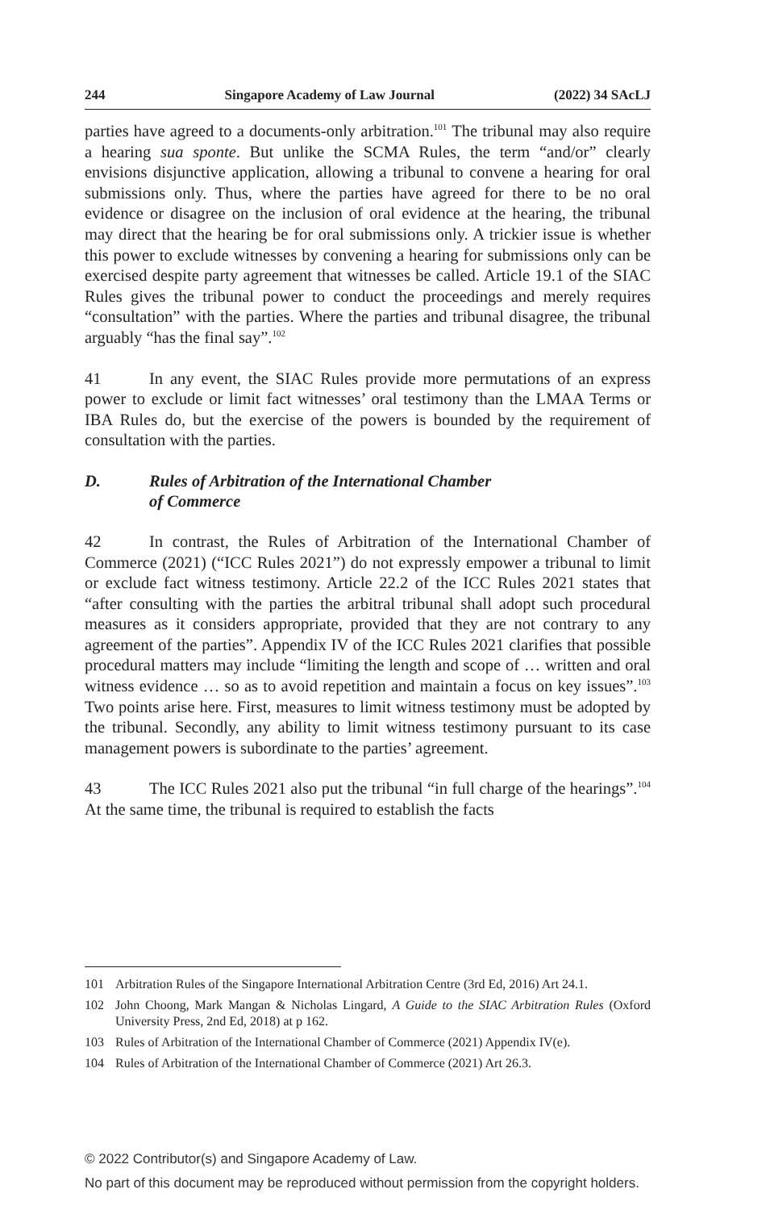244 Singapore Academy of Law Journal (2022) 34 SAcLJ
parties have agreed to a documents-only arbitration.<sup>101</sup> The tribunal may also require a hearing sua sponte. But unlike the SCMA Rules, the term “and/or” clearly envisions disjunctive application, allowing a tribunal to convene a hearing for oral submissions only. Thus, where the parties have agreed for there to be no oral evidence or disagree on the inclusion of oral evidence at the hearing, the tribunal may direct that the hearing be for oral submissions only. A trickier issue is whether this power to exclude witnesses by convening a hearing for submissions only can be exercised despite party agreement that witnesses be called. Article 19.1 of the SIAC Rules gives the tribunal power to conduct the proceedings and merely requires “consultation” with the parties. Where the parties and tribunal disagree, the tribunal arguably “has the final say”.<sup>102</sup>
41 In any event, the SIAC Rules provide more permutations of an express power to exclude or limit fact witnesses’ oral testimony than the LMAA Terms or IBA Rules do, but the exercise of the powers is bounded by the requirement of consultation with the parties.
D. Rules of Arbitration of the International Chamber
of Commerce
42 In contrast, the Rules of Arbitration of the International Chamber of Commerce (2021) (“ICC Rules 2021”) do not expressly empower a tribunal to limit or exclude fact witness testimony. Article 22.2 of the ICC Rules 2021 states that “after consulting with the parties the arbitral tribunal shall adopt such procedural measures as it considers appropriate, provided that they are not contrary to any agreement of the parties”. Appendix IV of the ICC Rules 2021 clarifies that possible procedural matters may include “limiting the length and scope of … written and oral witness evidence … so as to avoid repetition and maintain a focus on key issues”.<sup>103</sup> Two points arise here. First, measures to limit witness testimony must be adopted by the tribunal. Secondly, any ability to limit witness testimony pursuant to its case management powers is subordinate to the parties’ agreement.
43 The ICC Rules 2021 also put the tribunal “in full charge of the hearings”.<sup>104</sup> At the same time, the tribunal is required to establish the facts
101 Arbitration Rules of the Singapore International Arbitration Centre (3rd Ed, 2016) Art 24.1.
102 John Choong, Mark Mangan & Nicholas Lingard, A Guide to the SIAC Arbitration Rules (Oxford University Press, 2nd Ed, 2018) at p 162.
103 Rules of Arbitration of the International Chamber of Commerce (2021) Appendix IV(e).
104 Rules of Arbitration of the International Chamber of Commerce (2021) Art 26.3.
© 2022 Contributor(s) and Singapore Academy of Law.
No part of this document may be reproduced without permission from the copyright holders.